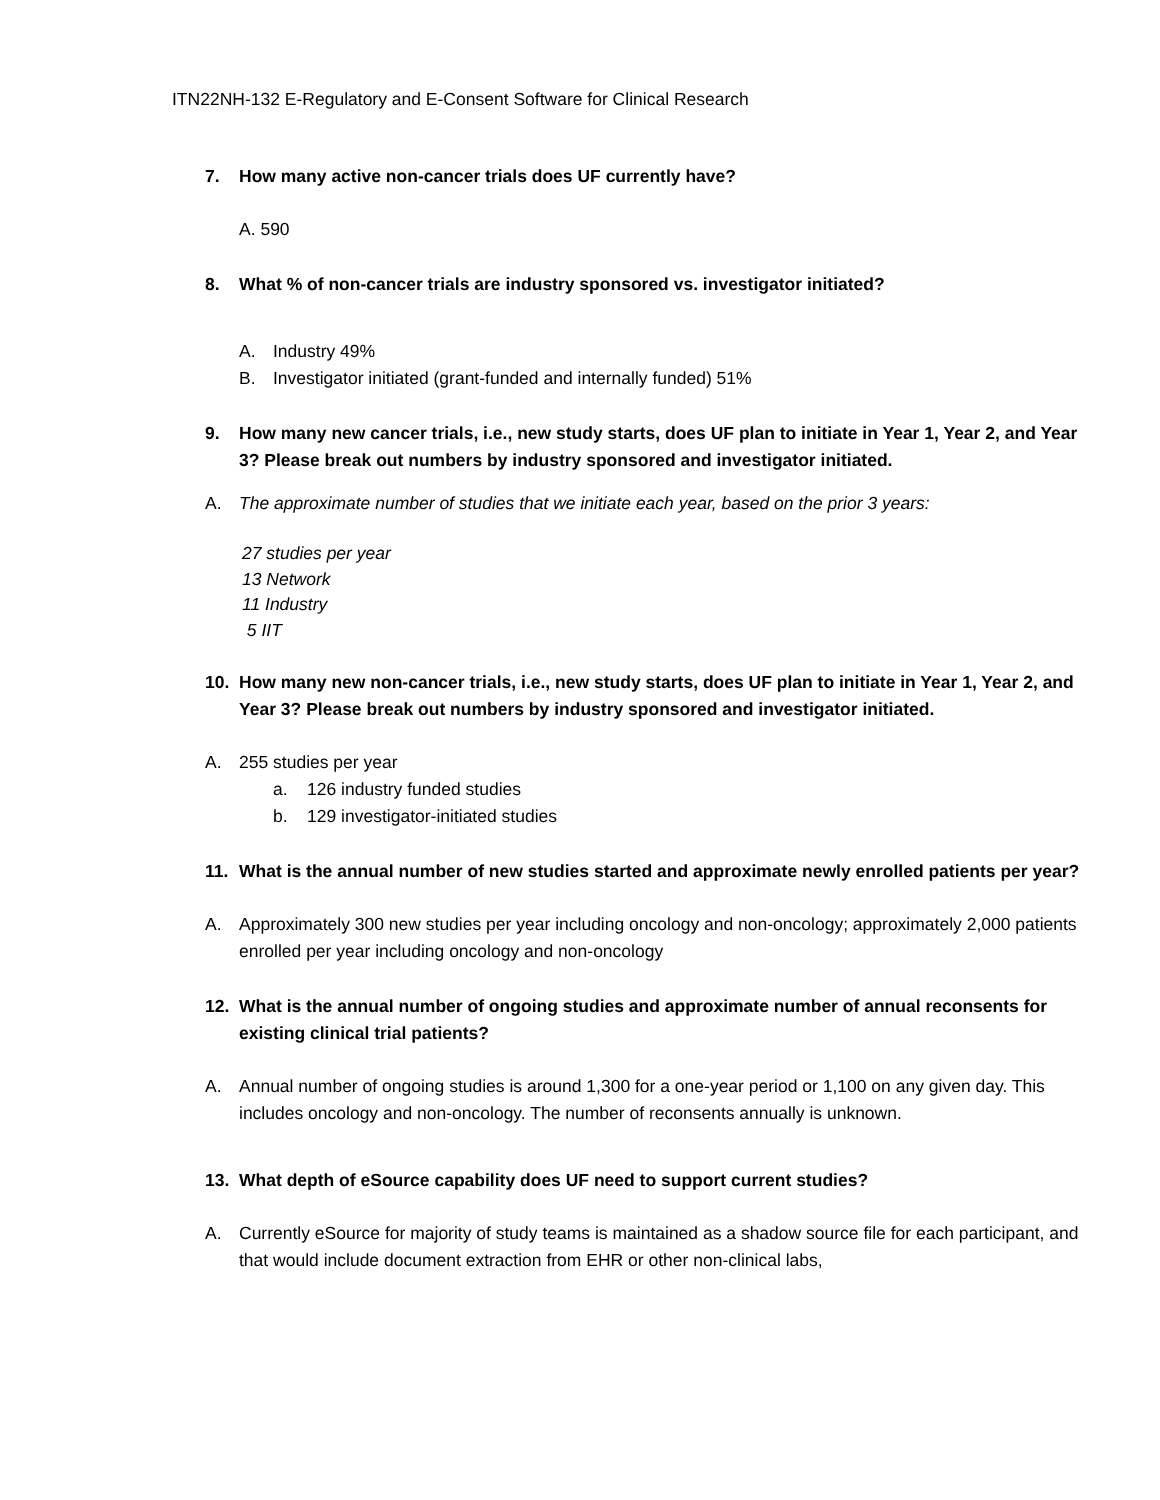ITN22NH-132 E-Regulatory and E-Consent Software for Clinical Research
7. How many active non-cancer trials does UF currently have?
A. 590
8. What % of non-cancer trials are industry sponsored vs. investigator initiated?
A. Industry 49%
B. Investigator initiated (grant-funded and internally funded) 51%
9. How many new cancer trials, i.e., new study starts, does UF plan to initiate in Year 1, Year 2, and Year 3? Please break out numbers by industry sponsored and investigator initiated.
A. The approximate number of studies that we initiate each year, based on the prior 3 years:
27 studies per year
13 Network
11 Industry
5 IIT
10. How many new non-cancer trials, i.e., new study starts, does UF plan to initiate in Year 1, Year 2, and Year 3? Please break out numbers by industry sponsored and investigator initiated.
A. 255 studies per year
a. 126 industry funded studies
b. 129 investigator-initiated studies
11. What is the annual number of new studies started and approximate newly enrolled patients per year?
A. Approximately 300 new studies per year including oncology and non-oncology; approximately 2,000 patients enrolled per year including oncology and non-oncology
12. What is the annual number of ongoing studies and approximate number of annual reconsents for existing clinical trial patients?
A. Annual number of ongoing studies is around 1,300 for a one-year period or 1,100 on any given day. This includes oncology and non-oncology. The number of reconsents annually is unknown.
13. What depth of eSource capability does UF need to support current studies?
A. Currently eSource for majority of study teams is maintained as a shadow source file for each participant, and that would include document extraction from EHR or other non-clinical labs,